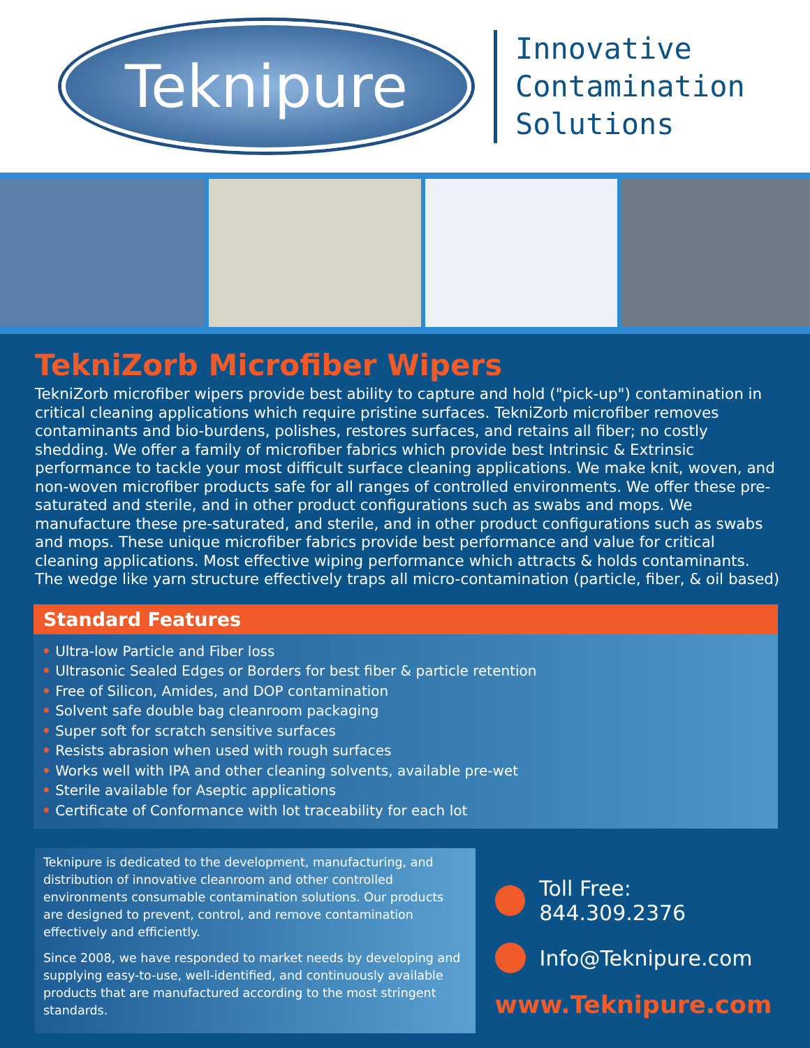Teknipure
Innovative
Contamination
Solutions
TekniZorb Microfiber Wipers
TekniZorb microfiber wipers provide best ability to capture and hold ("pick-up") contamination in critical cleaning applications which require pristine surfaces. TekniZorb microfiber removes contaminants and bio-burdens, polishes, restores surfaces, and retains all fiber; no costly shedding. We offer a family of microfiber fabrics which provide best Intrinsic & Extrinsic performance to tackle your most difficult surface cleaning applications. We make knit, woven, and non-woven microfiber products safe for all ranges of controlled environments. We offer these pre-saturated and sterile, and in other product configurations such as swabs and mops. We manufacture these pre-saturated, and sterile, and in other product configurations such as swabs and mops. These unique microfiber fabrics provide best performance and value for critical cleaning applications. Most effective wiping performance which attracts & holds contaminants. The wedge like yarn structure effectively traps all micro-contamination (particle, fiber, & oil based)
Standard Features
• Ultra-low Particle and Fiber loss
• Ultrasonic Sealed Edges or Borders for best fiber & particle retention
• Free of Silicon, Amides, and DOP contamination
• Solvent safe double bag cleanroom packaging
• Super soft for scratch sensitive surfaces
• Resists abrasion when used with rough surfaces
• Works well with IPA and other cleaning solvents, available pre-wet
• Sterile available for Aseptic applications
• Certificate of Conformance with lot traceability for each lot
Teknipure is dedicated to the development, manufacturing, and distribution of innovative cleanroom and other controlled environments consumable contamination solutions. Our products are designed to prevent, control, and remove contamination effectively and efficiently.
Since 2008, we have responded to market needs by developing and supplying easy-to-use, well-identified, and continuously available products that are manufactured according to the most stringent standards.
Toll Free: 844.309.2376
Info@Teknipure.com
www.Teknipure.com